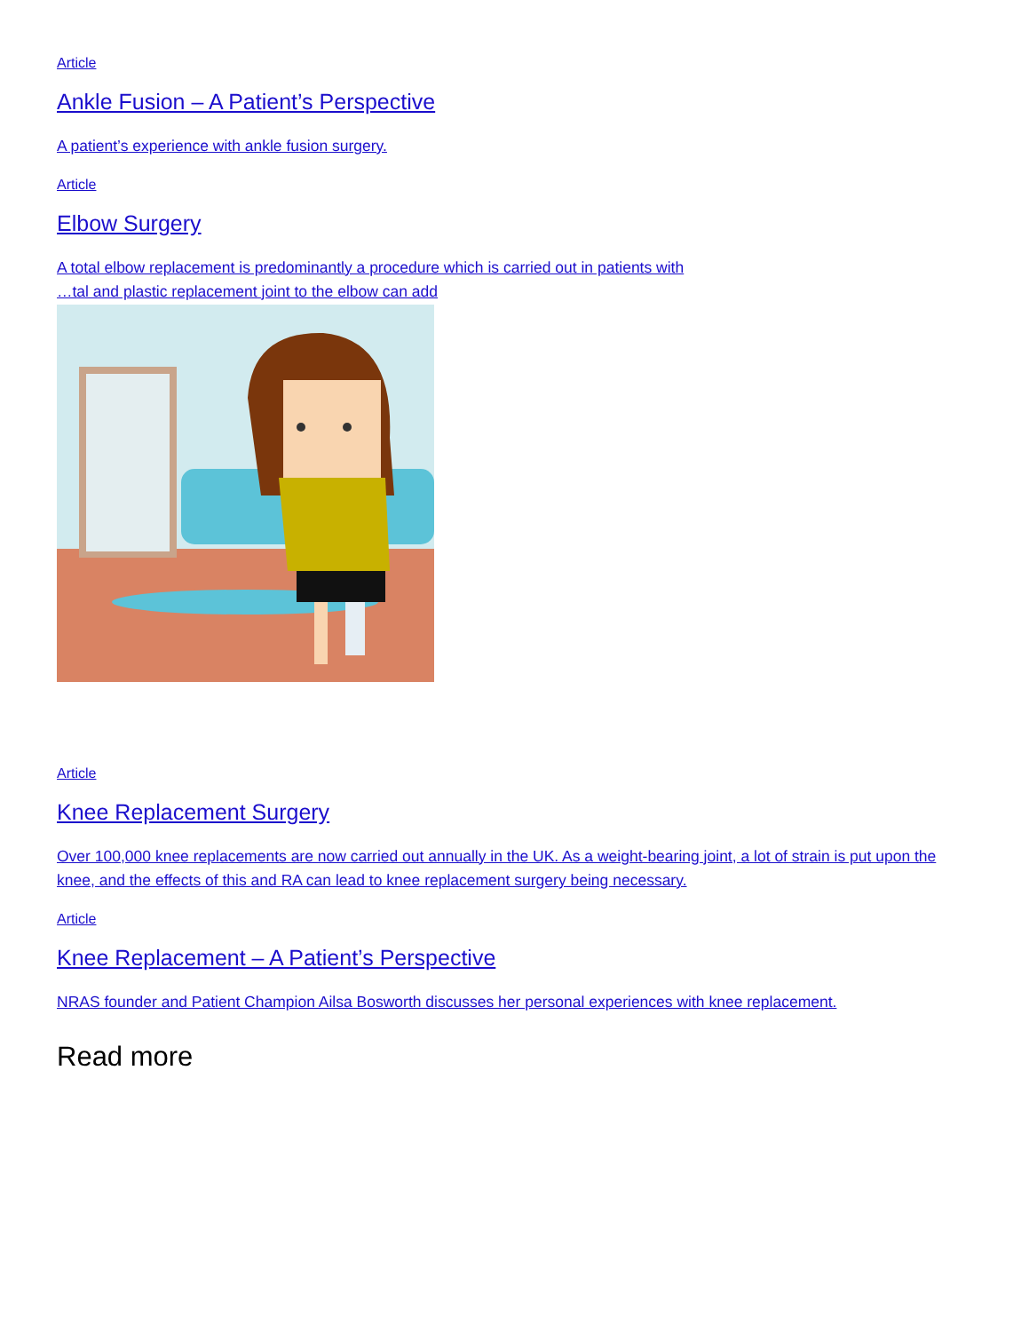Article
Ankle Fusion – A Patient’s Perspective
A patient’s experience with ankle fusion surgery.
Article
Elbow Surgery
A total elbow replacement is predominantly a procedure which is carried out in patients with
…tal and plastic replacement joint to the elbow can add
Article
Knee Replacement Surgery
Over 100,000 knee replacements are now carried out annually in the UK. As a weight-bearing joint, a lot of strain is put upon the knee, and the effects of this and RA can lead to knee replacement surgery being necessary.
Article
Knee Replacement – A Patient’s Perspective
NRAS founder and Patient Champion Ailsa Bosworth discusses her personal experiences with knee replacement.
Read more